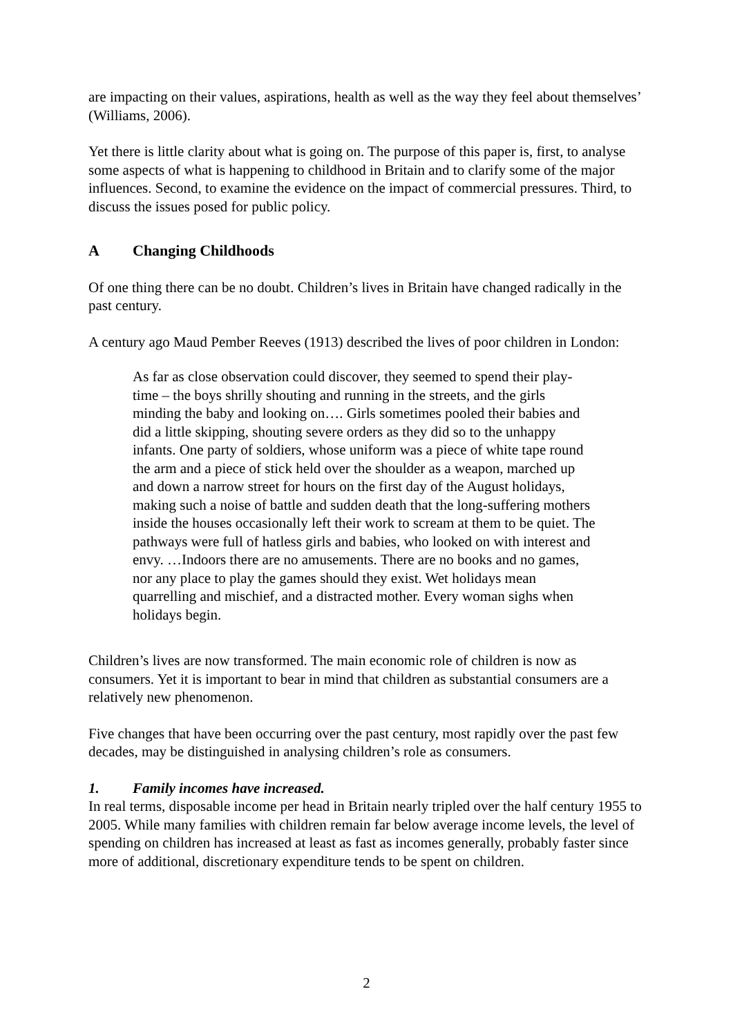are impacting on their values, aspirations, health as well as the way they feel about themselves’ (Williams, 2006).
Yet there is little clarity about what is going on. The purpose of this paper is, first, to analyse some aspects of what is happening to childhood in Britain and to clarify some of the major influences. Second, to examine the evidence on the impact of commercial pressures. Third, to discuss the issues posed for public policy.
A Changing Childhoods
Of one thing there can be no doubt. Children’s lives in Britain have changed radically in the past century.
A century ago Maud Pember Reeves (1913) described the lives of poor children in London:
As far as close observation could discover, they seemed to spend their play-time – the boys shrilly shouting and running in the streets, and the girls minding the baby and looking on…. Girls sometimes pooled their babies and did a little skipping, shouting severe orders as they did so to the unhappy infants. One party of soldiers, whose uniform was a piece of white tape round the arm and a piece of stick held over the shoulder as a weapon, marched up and down a narrow street for hours on the first day of the August holidays, making such a noise of battle and sudden death that the long-suffering mothers inside the houses occasionally left their work to scream at them to be quiet. The pathways were full of hatless girls and babies, who looked on with interest and envy. …Indoors there are no amusements. There are no books and no games, nor any place to play the games should they exist. Wet holidays mean quarrelling and mischief, and a distracted mother. Every woman sighs when holidays begin.
Children’s lives are now transformed. The main economic role of children is now as consumers. Yet it is important to bear in mind that children as substantial consumers are a relatively new phenomenon.
Five changes that have been occurring over the past century, most rapidly over the past few decades, may be distinguished in analysing children’s role as consumers.
1. Family incomes have increased.
In real terms, disposable income per head in Britain nearly tripled over the half century 1955 to 2005. While many families with children remain far below average income levels, the level of spending on children has increased at least as fast as incomes generally, probably faster since more of additional, discretionary expenditure tends to be spent on children.
2